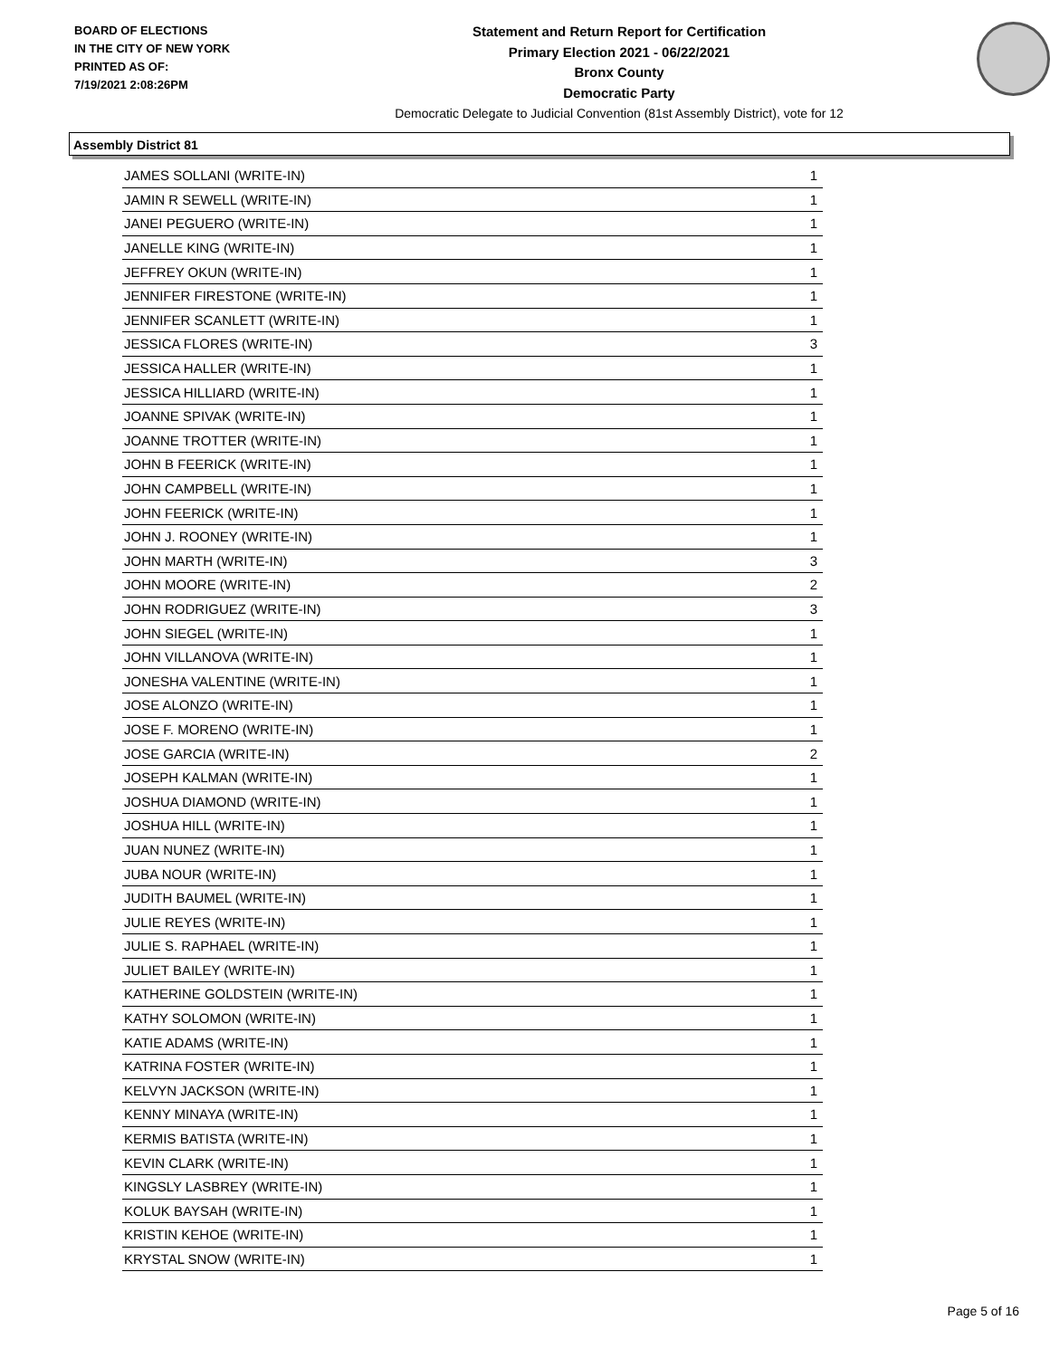BOARD OF ELECTIONS
IN THE CITY OF NEW YORK
PRINTED AS OF:
7/19/2021 2:08:26PM
Statement and Return Report for Certification
Primary Election 2021 - 06/22/2021
Bronx County
Democratic Party
Democratic Delegate to Judicial Convention (81st Assembly District), vote for 12
Assembly District 81
| JAMES SOLLANI (WRITE-IN) | 1 |
| JAMIN R SEWELL (WRITE-IN) | 1 |
| JANEI PEGUERO (WRITE-IN) | 1 |
| JANELLE KING (WRITE-IN) | 1 |
| JEFFREY OKUN (WRITE-IN) | 1 |
| JENNIFER FIRESTONE (WRITE-IN) | 1 |
| JENNIFER SCANLETT (WRITE-IN) | 1 |
| JESSICA FLORES (WRITE-IN) | 3 |
| JESSICA HALLER (WRITE-IN) | 1 |
| JESSICA HILLIARD (WRITE-IN) | 1 |
| JOANNE SPIVAK (WRITE-IN) | 1 |
| JOANNE TROTTER (WRITE-IN) | 1 |
| JOHN B FEERICK (WRITE-IN) | 1 |
| JOHN CAMPBELL (WRITE-IN) | 1 |
| JOHN FEERICK (WRITE-IN) | 1 |
| JOHN J. ROONEY (WRITE-IN) | 1 |
| JOHN MARTH (WRITE-IN) | 3 |
| JOHN MOORE (WRITE-IN) | 2 |
| JOHN RODRIGUEZ (WRITE-IN) | 3 |
| JOHN SIEGEL (WRITE-IN) | 1 |
| JOHN VILLANOVA (WRITE-IN) | 1 |
| JONESHA VALENTINE (WRITE-IN) | 1 |
| JOSE ALONZO (WRITE-IN) | 1 |
| JOSE F. MORENO (WRITE-IN) | 1 |
| JOSE GARCIA (WRITE-IN) | 2 |
| JOSEPH KALMAN (WRITE-IN) | 1 |
| JOSHUA DIAMOND (WRITE-IN) | 1 |
| JOSHUA HILL (WRITE-IN) | 1 |
| JUAN NUNEZ (WRITE-IN) | 1 |
| JUBA NOUR (WRITE-IN) | 1 |
| JUDITH BAUMEL (WRITE-IN) | 1 |
| JULIE REYES (WRITE-IN) | 1 |
| JULIE S. RAPHAEL (WRITE-IN) | 1 |
| JULIET BAILEY (WRITE-IN) | 1 |
| KATHERINE GOLDSTEIN (WRITE-IN) | 1 |
| KATHY SOLOMON (WRITE-IN) | 1 |
| KATIE ADAMS (WRITE-IN) | 1 |
| KATRINA FOSTER (WRITE-IN) | 1 |
| KELVYN JACKSON (WRITE-IN) | 1 |
| KENNY MINAYA (WRITE-IN) | 1 |
| KERMIS BATISTA (WRITE-IN) | 1 |
| KEVIN CLARK (WRITE-IN) | 1 |
| KINGSLY LASBREY (WRITE-IN) | 1 |
| KOLUK BAYSAH (WRITE-IN) | 1 |
| KRISTIN KEHOE (WRITE-IN) | 1 |
| KRYSTAL SNOW (WRITE-IN) | 1 |
Page 5 of 16